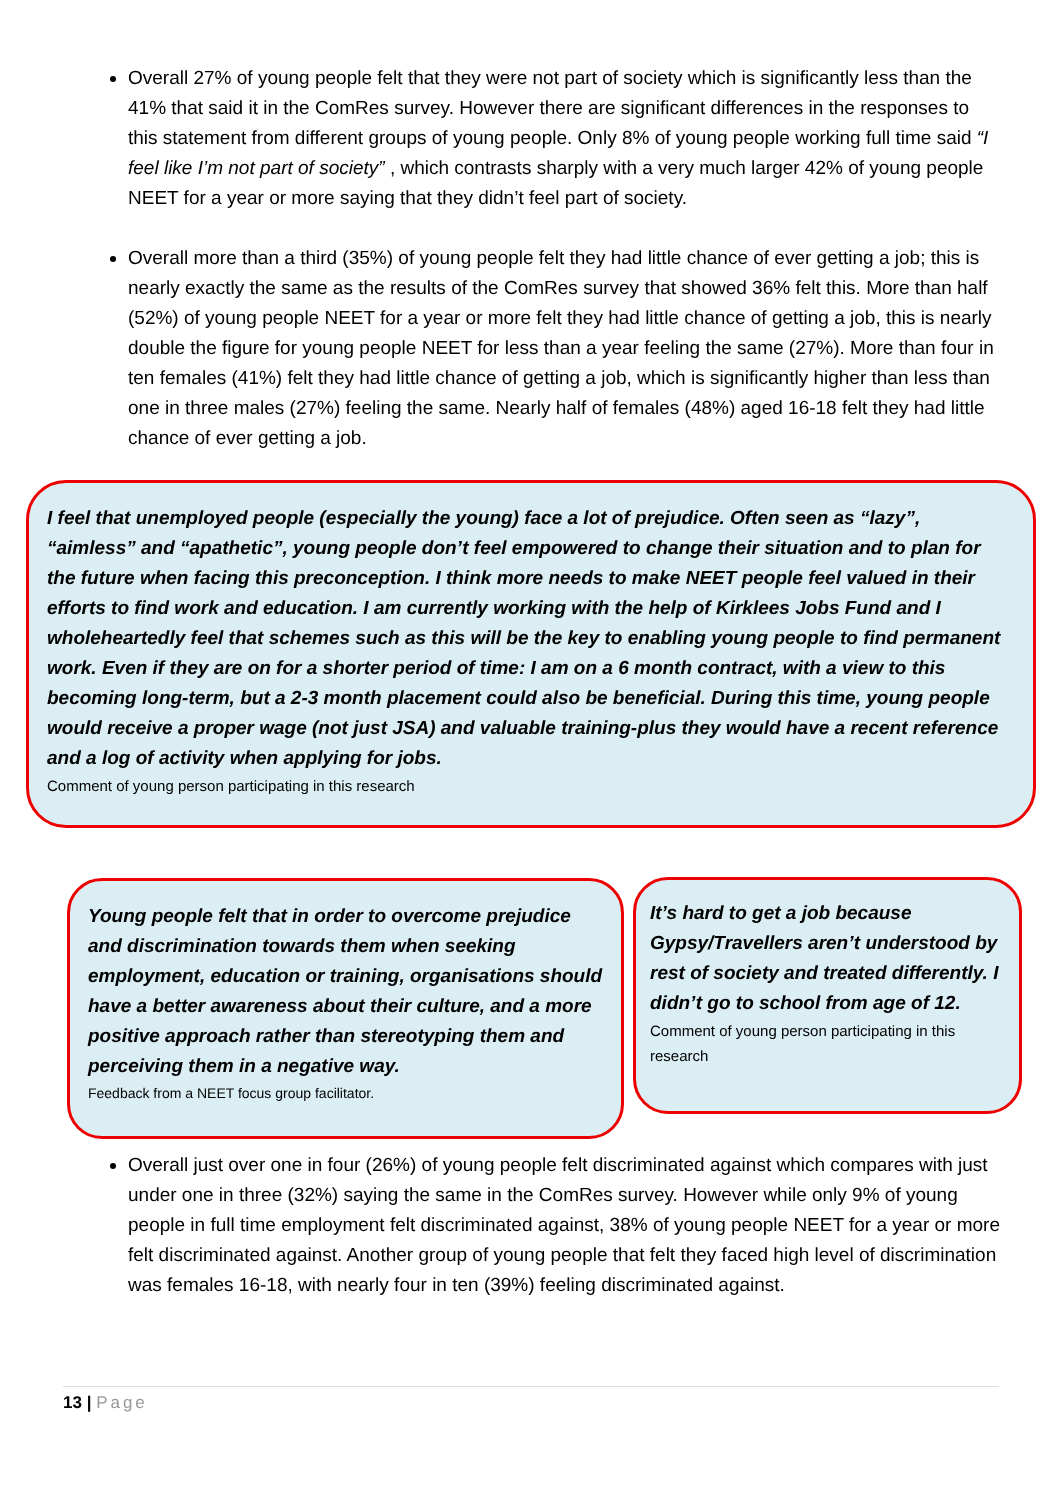Overall 27% of young people felt that they were not part of society which is significantly less than the 41% that said it in the ComRes survey. However there are significant differences in the responses to this statement from different groups of young people. Only 8% of young people working full time said “I feel like I’m not part of society” , which contrasts sharply with a very much larger 42% of young people NEET for a year or more saying that they didn’t feel part of society.
Overall more than a third (35%) of young people felt they had little chance of ever getting a job; this is nearly exactly the same as the results of the ComRes survey that showed 36% felt this. More than half (52%) of young people NEET for a year or more felt they had little chance of getting a job, this is nearly double the figure for young people NEET for less than a year feeling the same (27%). More than four in ten females (41%) felt they had little chance of getting a job, which is significantly higher than less than one in three males (27%) feeling the same. Nearly half of females (48%) aged 16-18 felt they had little chance of ever getting a job.
I feel that unemployed people (especially the young) face a lot of prejudice. Often seen as “lazy”, “aimless” and “apathetic”, young people don’t feel empowered to change their situation and to plan for the future when facing this preconception. I think more needs to make NEET people feel valued in their efforts to find work and education. I am currently working with the help of Kirklees Jobs Fund and I wholeheartedly feel that schemes such as this will be the key to enabling young people to find permanent work. Even if they are on for a shorter period of time: I am on a 6 month contract, with a view to this becoming long-term, but a 2-3 month placement could also be beneficial. During this time, young people would receive a proper wage (not just JSA) and valuable training-plus they would have a recent reference and a log of activity when applying for jobs.
Comment of young person participating in this research
Young people felt that in order to overcome prejudice and discrimination towards them when seeking employment, education or training, organisations should have a better awareness about their culture, and a more positive approach rather than stereotyping them and perceiving them in a negative way.
Feedback from a NEET focus group facilitator.
It’s hard to get a job because Gypsy/Travellers aren’t understood by rest of society and treated differently. I didn’t go to school from age of 12.
Comment of young person participating in this research
Overall just over one in four (26%) of young people felt discriminated against which compares with just under one in three (32%) saying the same in the ComRes survey. However while only 9% of young people in full time employment felt discriminated against, 38% of young people NEET for a year or more felt discriminated against. Another group of young people that felt they faced high level of discrimination was females 16-18, with nearly four in ten (39%) feeling discriminated against.
13 | Page